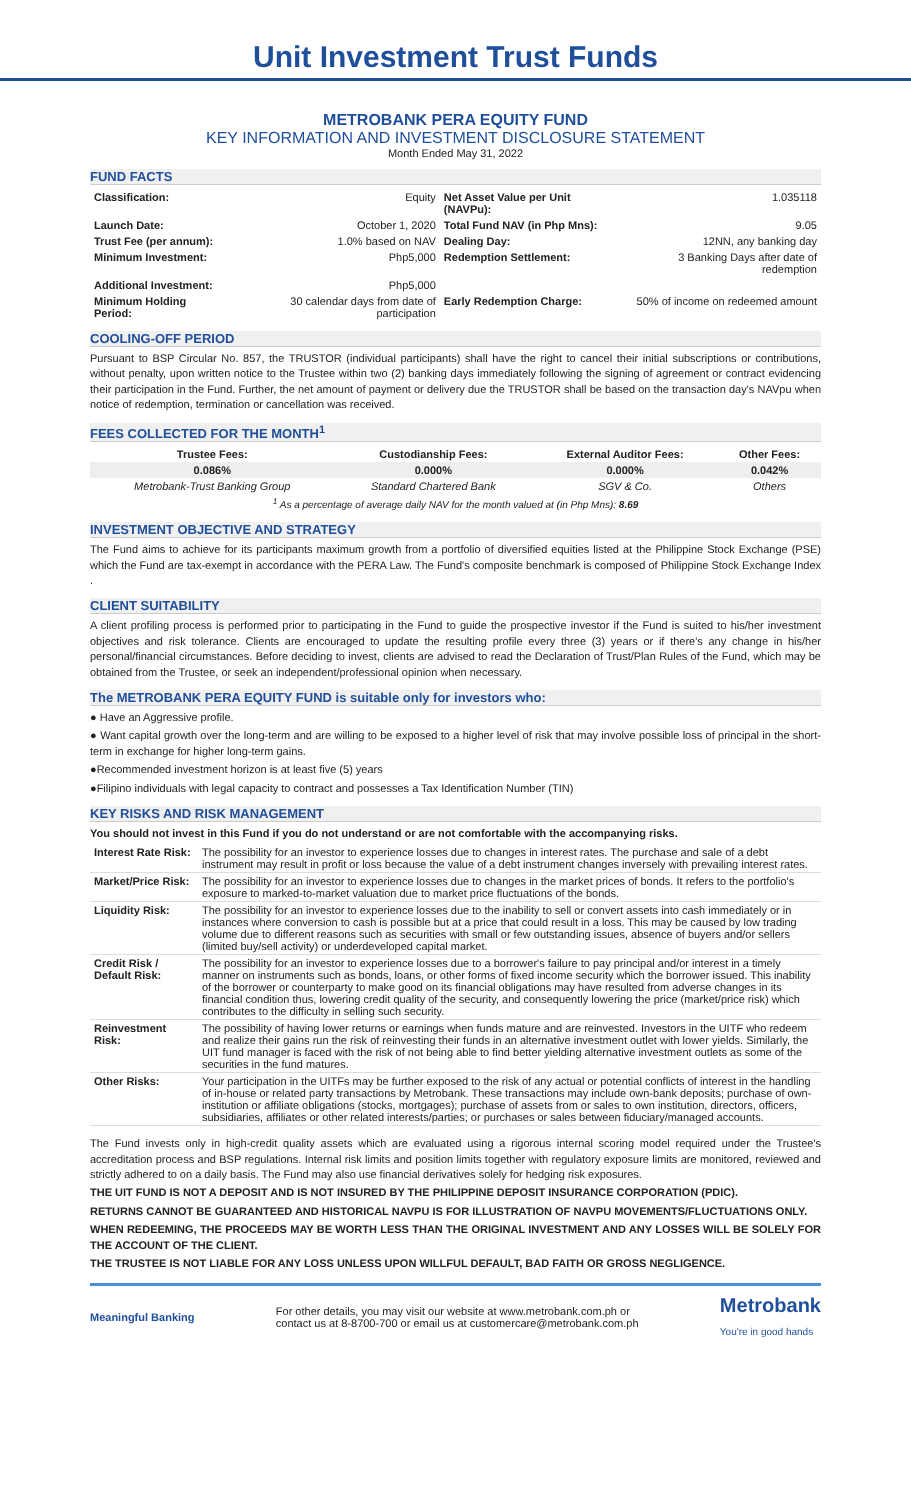Unit Investment Trust Funds
METROBANK PERA EQUITY FUND
KEY INFORMATION AND INVESTMENT DISCLOSURE STATEMENT
Month Ended May 31, 2022
FUND FACTS
| Classification: | Equity | Net Asset Value per Unit (NAVPu): | 1.035118 |
| Launch Date: | October 1, 2020 | Total Fund NAV (in Php Mns): | 9.05 |
| Trust Fee (per annum): | 1.0% based on NAV | Dealing Day: | 12NN, any banking day |
| Minimum Investment: | Php5,000 | Redemption Settlement: | 3 Banking Days after date of redemption |
| Additional Investment: | Php5,000 | | |
| Minimum Holding Period: | 30 calendar days from date of participation | Early Redemption Charge: | 50% of income on redeemed amount |
COOLING-OFF PERIOD
Pursuant to BSP Circular No. 857, the TRUSTOR (individual participants) shall have the right to cancel their initial subscriptions or contributions, without penalty, upon written notice to the Trustee within two (2) banking days immediately following the signing of agreement or contract evidencing their participation in the Fund. Further, the net amount of payment or delivery due the TRUSTOR shall be based on the transaction day's NAVpu when notice of redemption, termination or cancellation was received.
FEES COLLECTED FOR THE MONTH<sup>1</sup>
| Trustee Fees: | Custodianship Fees: | External Auditor Fees: | Other Fees: |
| --- | --- | --- | --- |
| 0.086% | 0.000% | 0.000% | 0.042% |
| Metrobank-Trust Banking Group | Standard Chartered Bank | SGV & Co. | Others |
| <sup>1</sup> As a percentage of average daily NAV for the month valued at (in Php Mns): 8.69 | | | |
INVESTMENT OBJECTIVE AND STRATEGY
The Fund aims to achieve for its participants maximum growth from a portfolio of diversified equities listed at the Philippine Stock Exchange (PSE) which the Fund are tax-exempt in accordance with the PERA Law. The Fund's composite benchmark is composed of Philippine Stock Exchange Index .
CLIENT SUITABILITY
A client profiling process is performed prior to participating in the Fund to guide the prospective investor if the Fund is suited to his/her investment objectives and risk tolerance. Clients are encouraged to update the resulting profile every three (3) years or if there's any change in his/her personal/financial circumstances. Before deciding to invest, clients are advised to read the Declaration of Trust/Plan Rules of the Fund, which may be obtained from the Trustee, or seek an independent/professional opinion when necessary.
The METROBANK PERA EQUITY FUND is suitable only for investors who:
● Have an Aggressive profile.
● Want capital growth over the long-term and are willing to be exposed to a higher level of risk that may involve possible loss of principal in the short-term in exchange for higher long-term gains.
●Recommended investment horizon is at least five (5) years
●Filipino individuals with legal capacity to contract and possesses a Tax Identification Number (TIN)
KEY RISKS AND RISK MANAGEMENT
You should not invest in this Fund if you do not understand or are not comfortable with the accompanying risks.
| Interest Rate Risk: | The possibility for an investor to experience losses due to changes in interest rates. The purchase and sale of a debt instrument may result in profit or loss because the value of a debt instrument changes inversely with prevailing interest rates. |
| Market/Price Risk: | The possibility for an investor to experience losses due to changes in the market prices of bonds. It refers to the portfolio's exposure to marked-to-market valuation due to market price fluctuations of the bonds. |
| Liquidity Risk: | The possibility for an investor to experience losses due to the inability to sell or convert assets into cash immediately or in instances where conversion to cash is possible but at a price that could result in a loss. This may be caused by low trading volume due to different reasons such as securities with small or few outstanding issues, absence of buyers and/or sellers (limited buy/sell activity) or underdeveloped capital market. |
| Credit Risk / Default Risk: | The possibility for an investor to experience losses due to a borrower's failure to pay principal and/or interest in a timely manner on instruments such as bonds, loans, or other forms of fixed income security which the borrower issued. This inability of the borrower or counterparty to make good on its financial obligations may have resulted from adverse changes in its financial condition thus, lowering credit quality of the security, and consequently lowering the price (market/price risk) which contributes to the difficulty in selling such security. |
| Reinvestment Risk: | The possibility of having lower returns or earnings when funds mature and are reinvested. Investors in the UITF who redeem and realize their gains run the risk of reinvesting their funds in an alternative investment outlet with lower yields. Similarly, the UIT fund manager is faced with the risk of not being able to find better yielding alternative investment outlets as some of the securities in the fund matures. |
| Other Risks: | Your participation in the UITFs may be further exposed to the risk of any actual or potential conflicts of interest in the handling of in-house or related party transactions by Metrobank. These transactions may include own-bank deposits; purchase of own-institution or affiliate obligations (stocks, mortgages); purchase of assets from or sales to own institution, directors, officers, subsidiaries, affiliates or other related interests/parties; or purchases or sales between fiduciary/managed accounts. |
The Fund invests only in high-credit quality assets which are evaluated using a rigorous internal scoring model required under the Trustee's accreditation process and BSP regulations. Internal risk limits and position limits together with regulatory exposure limits are monitored, reviewed and strictly adhered to on a daily basis. The Fund may also use financial derivatives solely for hedging risk exposures.
THE UIT FUND IS NOT A DEPOSIT AND IS NOT INSURED BY THE PHILIPPINE DEPOSIT INSURANCE CORPORATION (PDIC).
RETURNS CANNOT BE GUARANTEED AND HISTORICAL NAVPU IS FOR ILLUSTRATION OF NAVPU MOVEMENTS/FLUCTUATIONS ONLY.
WHEN REDEEMING, THE PROCEEDS MAY BE WORTH LESS THAN THE ORIGINAL INVESTMENT AND ANY LOSSES WILL BE SOLELY FOR THE ACCOUNT OF THE CLIENT.
THE TRUSTEE IS NOT LIABLE FOR ANY LOSS UNLESS UPON WILLFUL DEFAULT, BAD FAITH OR GROSS NEGLIGENCE.
Meaningful Banking
For other details, you may visit our website at www.metrobank.com.ph or
contact us at 8-8700-700 or email us at customercare@metrobank.com.ph
Metrobank
You're in good hands